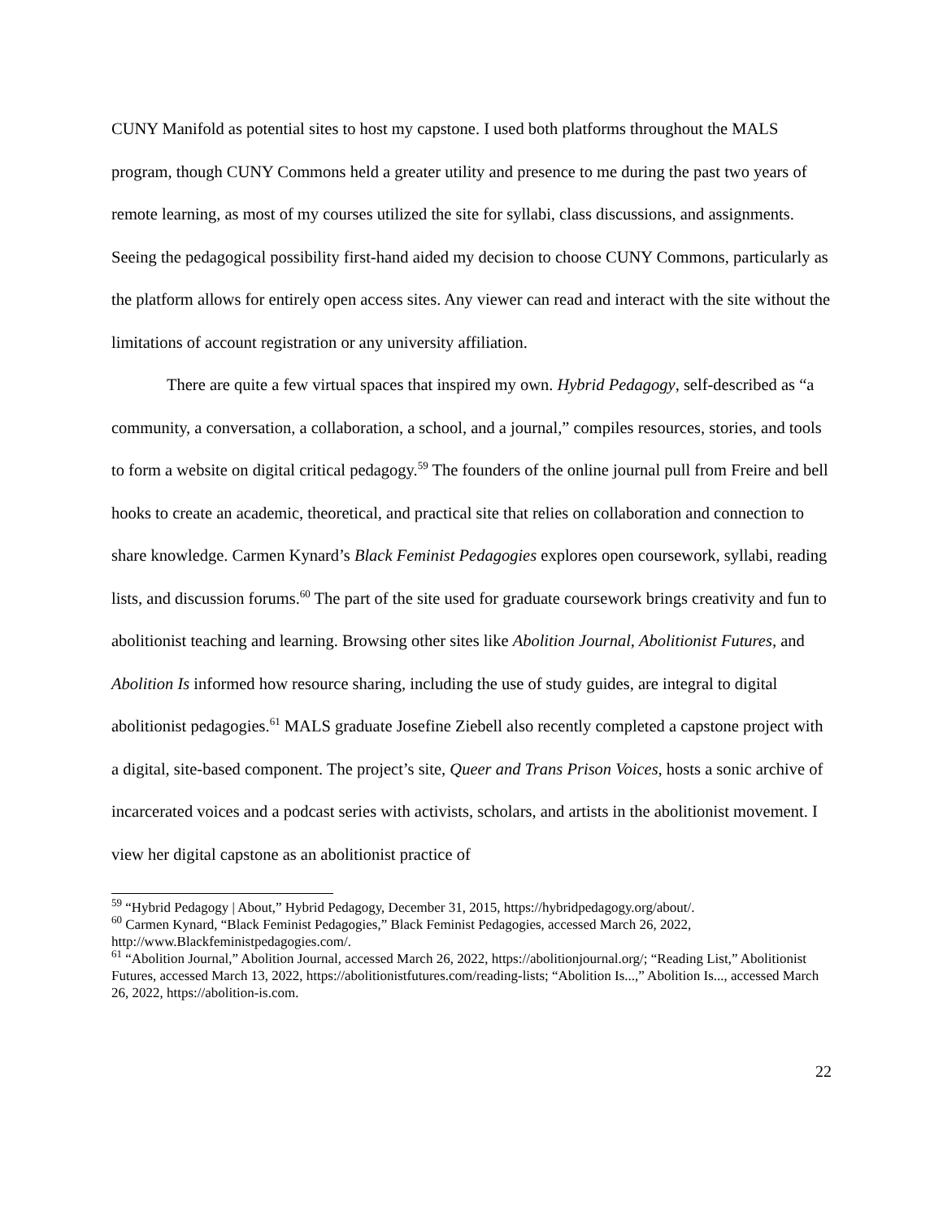CUNY Manifold as potential sites to host my capstone. I used both platforms throughout the MALS program, though CUNY Commons held a greater utility and presence to me during the past two years of remote learning, as most of my courses utilized the site for syllabi, class discussions, and assignments. Seeing the pedagogical possibility first-hand aided my decision to choose CUNY Commons, particularly as the platform allows for entirely open access sites. Any viewer can read and interact with the site without the limitations of account registration or any university affiliation.
There are quite a few virtual spaces that inspired my own. Hybrid Pedagogy, self-described as “a community, a conversation, a collaboration, a school, and a journal,” compiles resources, stories, and tools to form a website on digital critical pedagogy.<sup>59</sup> The founders of the online journal pull from Freire and bell hooks to create an academic, theoretical, and practical site that relies on collaboration and connection to share knowledge. Carmen Kynard’s Black Feminist Pedagogies explores open coursework, syllabi, reading lists, and discussion forums.<sup>60</sup> The part of the site used for graduate coursework brings creativity and fun to abolitionist teaching and learning. Browsing other sites like Abolition Journal, Abolitionist Futures, and Abolition Is informed how resource sharing, including the use of study guides, are integral to digital abolitionist pedagogies.<sup>61</sup> MALS graduate Josefine Ziebell also recently completed a capstone project with a digital, site-based component. The project’s site, Queer and Trans Prison Voices, hosts a sonic archive of incarcerated voices and a podcast series with activists, scholars, and artists in the abolitionist movement. I view her digital capstone as an abolitionist practice of
<sup>59</sup> “Hybrid Pedagogy | About,” Hybrid Pedagogy, December 31, 2015, https://hybridpedagogy.org/about/.
<sup>60</sup> Carmen Kynard, “Black Feminist Pedagogies,” Black Feminist Pedagogies, accessed March 26, 2022, http://www.Blackfeministpedagogies.com/.
<sup>61</sup> “Abolition Journal,” Abolition Journal, accessed March 26, 2022, https://abolitionjournal.org/; “Reading List,” Abolitionist Futures, accessed March 13, 2022, https://abolitionistfutures.com/reading-lists; “Abolition Is...,” Abolition Is..., accessed March 26, 2022, https://abolition-is.com.
22